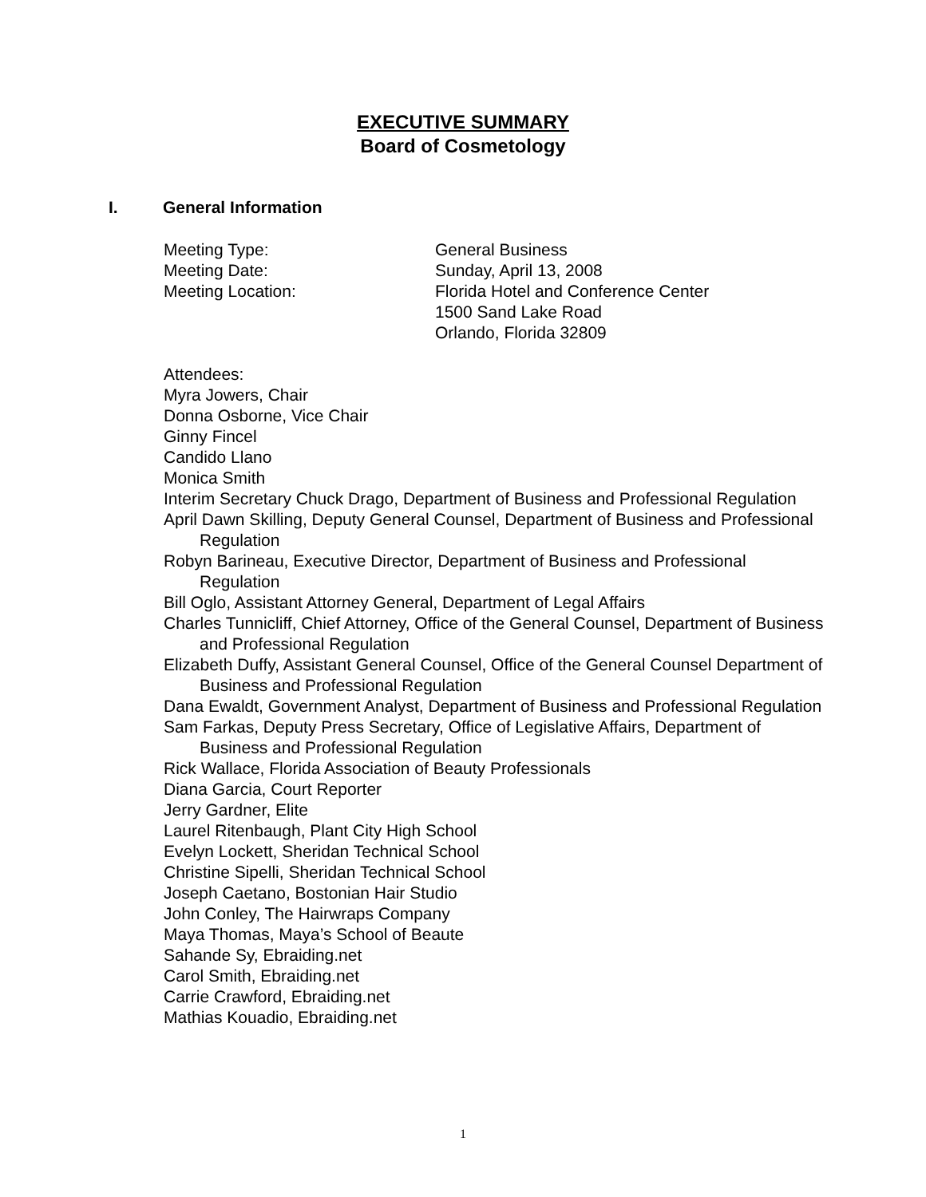EXECUTIVE SUMMARY
Board of Cosmetology
I. General Information
Meeting Type: General Business
Meeting Date: Sunday, April 13, 2008
Meeting Location: Florida Hotel and Conference Center
1500 Sand Lake Road
Orlando, Florida 32809
Attendees:
Myra Jowers, Chair
Donna Osborne, Vice Chair
Ginny Fincel
Candido Llano
Monica Smith
Interim Secretary Chuck Drago, Department of Business and Professional Regulation
April Dawn Skilling, Deputy General Counsel, Department of Business and Professional Regulation
Robyn Barineau, Executive Director, Department of Business and Professional Regulation
Bill Oglo, Assistant Attorney General, Department of Legal Affairs
Charles Tunnicliff, Chief Attorney, Office of the General Counsel, Department of Business and Professional Regulation
Elizabeth Duffy, Assistant General Counsel, Office of the General Counsel Department of Business and Professional Regulation
Dana Ewaldt, Government Analyst, Department of Business and Professional Regulation
Sam Farkas, Deputy Press Secretary, Office of Legislative Affairs, Department of Business and Professional Regulation
Rick Wallace, Florida Association of Beauty Professionals
Diana Garcia, Court Reporter
Jerry Gardner, Elite
Laurel Ritenbaugh, Plant City High School
Evelyn Lockett, Sheridan Technical School
Christine Sipelli, Sheridan Technical School
Joseph Caetano, Bostonian Hair Studio
John Conley, The Hairwraps Company
Maya Thomas, Maya’s School of Beaute
Sahande Sy, Ebraiding.net
Carol Smith, Ebraiding.net
Carrie Crawford, Ebraiding.net
Mathias Kouadio, Ebraiding.net
1